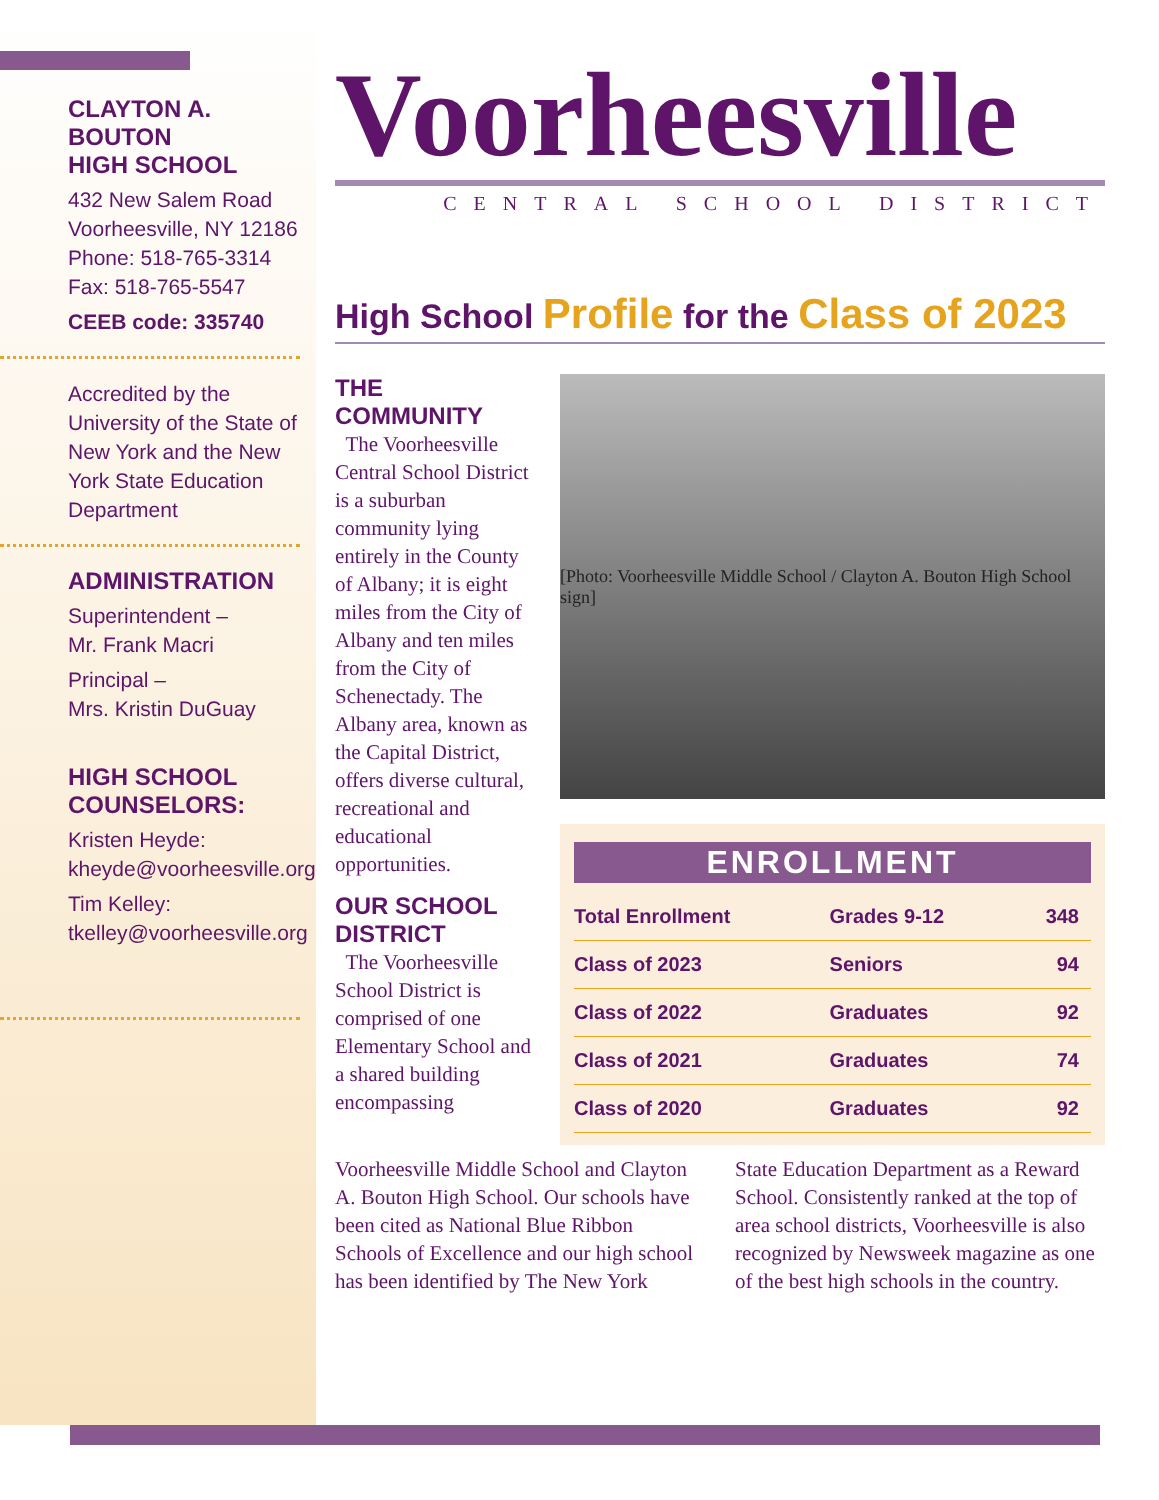CLAYTON A.
BOUTON
HIGH SCHOOL
432 New Salem Road
Voorheesville, NY 12186
Phone: 518-765-3314
Fax: 518-765-5547
CEEB code: 335740
Accredited by the University of the State of New York and the New York State Education Department
ADMINISTRATION
Superintendent –
Mr. Frank Macri
Principal –
Mrs. Kristin DuGuay
HIGH SCHOOL
COUNSELORS:
Kristen Heyde:
kheyde@voorheesville.org
Tim Kelley:
tkelley@voorheesville.org
Voorheesville
CENTRAL SCHOOL DISTRICT
High School Profile for the Class of 2023
THE COMMUNITY
The Voorheesville Central School District is a suburban community lying entirely in the County of Albany; it is eight miles from the City of Albany and ten miles from the City of Schenectady. The Albany area, known as the Capital District, offers diverse cultural, recreational and educational opportunities.
OUR SCHOOL DISTRICT
The Voorheesville School District is comprised of one Elementary School and a shared building encompassing
[Photo: Voorheesville Middle School / Clayton A. Bouton High School sign]
ENROLLMENT
| Total Enrollment | Grades 9-12 | 348 |
| Class of 2023 | Seniors | 94 |
| Class of 2022 | Graduates | 92 |
| Class of 2021 | Graduates | 74 |
| Class of 2020 | Graduates | 92 |
Voorheesville Middle School and Clayton A. Bouton High School. Our schools have been cited as National Blue Ribbon Schools of Excellence and our high school has been identified by The New York
State Education Department as a Reward School. Consistently ranked at the top of area school districts, Voorheesville is also recognized by Newsweek magazine as one of the best high schools in the country.